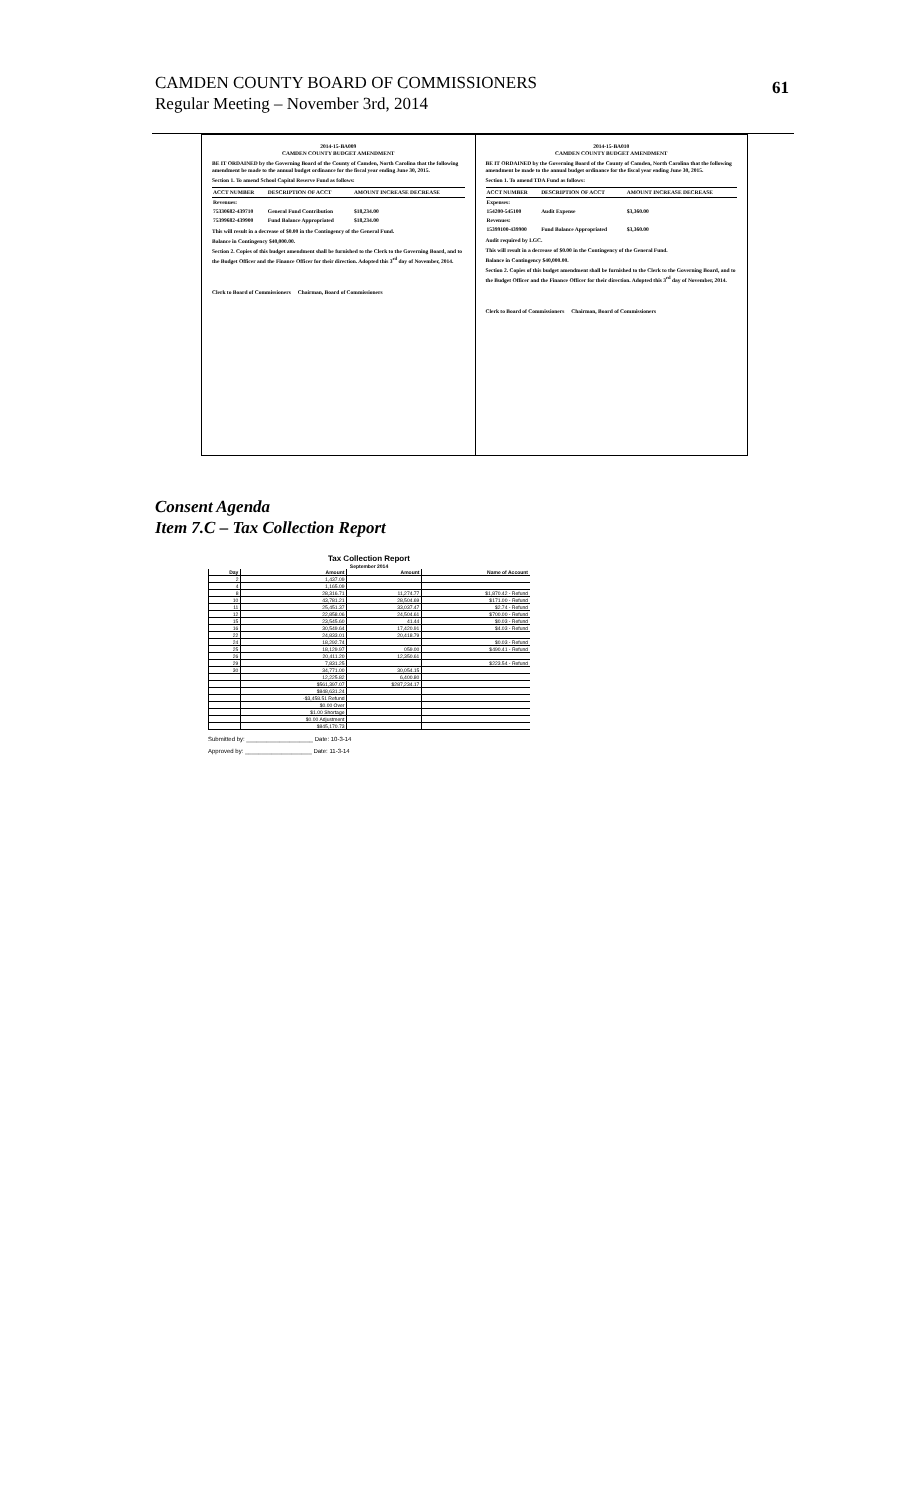CAMDEN COUNTY BOARD OF COMMISSIONERS
Regular Meeting – November 3rd, 2014
61
2014-15-BA009
CAMDEN COUNTY BUDGET AMENDMENT
BE IT ORDAINED by the Governing Board of the County of Camden, North Carolina that the following amendment be made to the annual budget ordinance for the fiscal year ending June 30, 2015.
Section 1. To amend School Capital Reserve Fund as follows:
| ACCT NUMBER | DESCRIPTION OF ACCT | AMOUNT INCREASE DECREASE |
| --- | --- | --- |
| Revenues: | | |
| 75330682-439710 | General Fund Contribution | $18,234.00 |
| 75399682-439900 | Fund Balance Appropriated | $18,234.00 |
This will result in a decrease of $0.00 in the Contingency of the General Fund.
Balance in Contingency $40,000.00.
Section 2. Copies of this budget amendment shall be furnished to the Clerk to the Governing Board, and to the Budget Officer and the Finance Officer for their direction. Adopted this 3<sup>rd</sup> day of November, 2014.
Clerk to Board of Commissioners Chairman, Board of Commissioners
2014-15-BA010
CAMDEN COUNTY BUDGET AMENDMENT
BE IT ORDAINED by the Governing Board of the County of Camden, North Carolina that the following amendment be made to the annual budget ordinance for the fiscal year ending June 30, 2015.
Section 1. To amend TDA Fund as follows:
| ACCT NUMBER | DESCRIPTION OF ACCT | AMOUNT INCREASE DECREASE |
| --- | --- | --- |
| Expenses: | | |
| 154200-545100 | Audit Expense | $3,360.00 |
| Revenues: | | |
| 15399100-439900 | Fund Balance Appropriated | $3,360.00 |
Audit required by LGC.
This will result in a decrease of $0.00 in the Contingency of the General Fund.
Balance in Contingency $40,000.00.
Section 2. Copies of this budget amendment shall be furnished to the Clerk to the Governing Board, and to the Budget Officer and the Finance Officer for their direction. Adopted this 3<sup>rd</sup> day of November, 2014.
Clerk to Board of Commissioners Chairman, Board of Commissioners
Consent Agenda
Item 7.C – Tax Collection Report
Tax Collection Report
September 2014
| Day | Amount | Amount | Name of Account |
| --- | --- | --- | --- |
| 2 | 1,437.09 | | |
| 4 | 1,165.09 | | |
| 8 | 28,316.71 | 11,274.77 | $1,870.42 - Refund |
| 10 | 43,781.21 | 28,504.69 | $171.00 - Refund |
| 11 | 25,451.37 | 33,037.47 | $2.74 - Refund |
| 12 | 22,858.06 | 24,504.61 | $700.00 - Refund |
| 15 | 23,545.60 | 41.44 | $0.03 - Refund |
| 16 | 30,549.64 | 17,420.91 | $4.03 - Refund |
| 22 | 24,833.01 | 20,418.79 | |
| 24 | 18,292.74 | | $0.03 - Refund |
| 25 | 18,129.97 | 059.00 | $490.41 - Refund |
| 26 | 20,411.20 | 12,350.61 | |
| 29 | 7,831.25 | | $223.54 - Refund |
| 30 | 34,771.00 | 30,054.15 | |
| | 12,225.82 | 6,400.80 | |
| | $561,397.07 | $287,234.17 | |
| | $848,631.24 | | |
| | -$3,458.51 Refund | | |
| | $0.00 Over | | |
| | $1.00 Shortage | | |
| | $0.00 Adjustment | | |
| | $845,170.73 | | |
Submitted by: ____________________ Date: 10-3-14
Approved by: ____________________ Date: 11-3-14